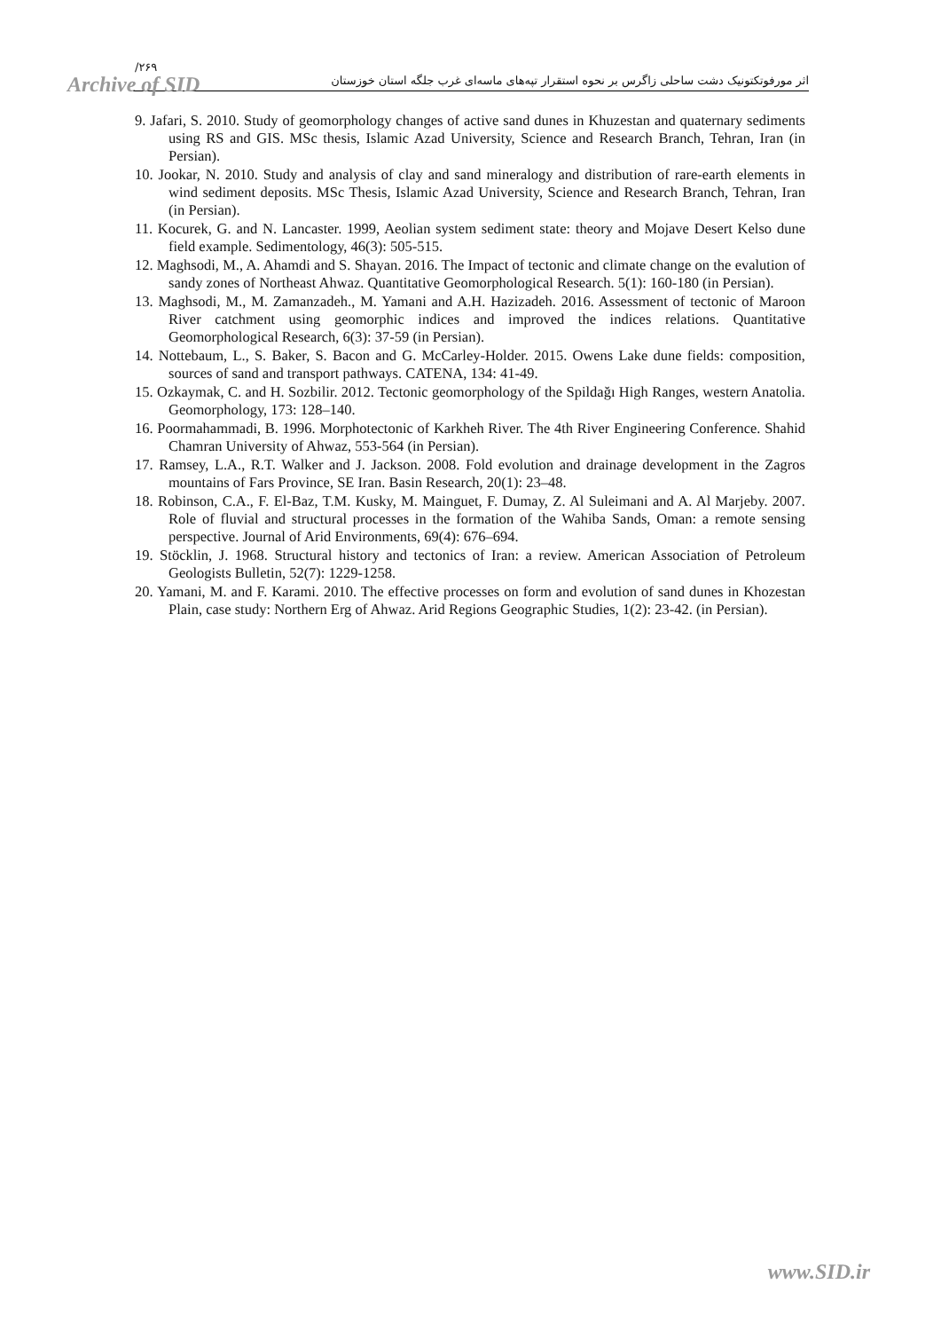/۲۶۹ اثر مورفوتکتونیک دشت ساحلی زاگرس بر نحوه استقرار تپه‌های ماسه‌ای غرب جلگه استان خوزستان
Archive of SID
9. Jafari, S. 2010. Study of geomorphology changes of active sand dunes in Khuzestan and quaternary sediments using RS and GIS. MSc thesis, Islamic Azad University, Science and Research Branch, Tehran, Iran (in Persian).
10. Jookar, N. 2010. Study and analysis of clay and sand mineralogy and distribution of rare-earth elements in wind sediment deposits. MSc Thesis, Islamic Azad University, Science and Research Branch, Tehran, Iran (in Persian).
11. Kocurek, G. and N. Lancaster. 1999, Aeolian system sediment state: theory and Mojave Desert Kelso dune field example. Sedimentology, 46(3): 505-515.
12. Maghsodi, M., A. Ahamdi and S. Shayan. 2016. The Impact of tectonic and climate change on the evalution of sandy zones of Northeast Ahwaz. Quantitative Geomorphological Research. 5(1): 160-180 (in Persian).
13. Maghsodi, M., M. Zamanzadeh., M. Yamani and A.H. Hazizadeh. 2016. Assessment of tectonic of Maroon River catchment using geomorphic indices and improved the indices relations. Quantitative Geomorphological Research, 6(3): 37-59 (in Persian).
14. Nottebaum, L., S. Baker, S. Bacon and G. McCarley-Holder. 2015. Owens Lake dune fields: composition, sources of sand and transport pathways. CATENA, 134: 41-49.
15. Ozkaymak, C. and H. Sozbilir. 2012. Tectonic geomorphology of the Spildağı High Ranges, western Anatolia. Geomorphology, 173: 128–140.
16. Poormahammadi, B. 1996. Morphotectonic of Karkheh River. The 4th River Engineering Conference. Shahid Chamran University of Ahwaz, 553-564 (in Persian).
17. Ramsey, L.A., R.T. Walker and J. Jackson. 2008. Fold evolution and drainage development in the Zagros mountains of Fars Province, SE Iran. Basin Research, 20(1): 23–48.
18. Robinson, C.A., F. El-Baz, T.M. Kusky, M. Mainguet, F. Dumay, Z. Al Suleimani and A. Al Marjeby. 2007. Role of fluvial and structural processes in the formation of the Wahiba Sands, Oman: a remote sensing perspective. Journal of Arid Environments, 69(4): 676–694.
19. Stöcklin, J. 1968. Structural history and tectonics of Iran: a review. American Association of Petroleum Geologists Bulletin, 52(7): 1229-1258.
20. Yamani, M. and F. Karami. 2010. The effective processes on form and evolution of sand dunes in Khozestan Plain, case study: Northern Erg of Ahwaz. Arid Regions Geographic Studies, 1(2): 23-42. (in Persian).
www.SID.ir